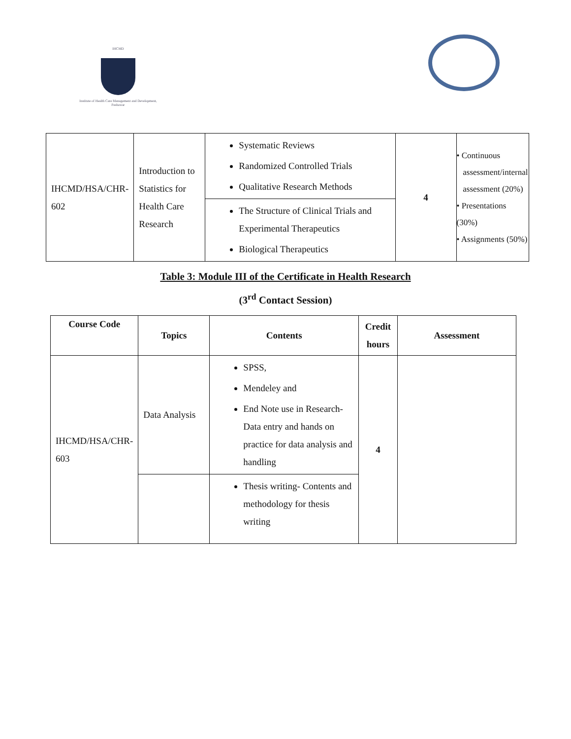IHCMD
Institute of Health Care Management and Development, Peshawar
| IHCMD/HSA/CHR-602 | Introduction to Statistics for Health Care Research | Systematic Reviews Randomized Controlled Trials Qualitative Research Methods | 4 | • Continuous assessment/internal assessment (20%) • Presentations (30%) • Assignments (50%) |
| | | The Structure of Clinical Trials and Experimental Therapeutics Biological Therapeutics | | |
Table 3: Module III of the Certificate in Health Research
(3<sup>rd</sup> Contact Session)
| Course Code | Topics | Contents | Credit hours | Assessment |
| --- | --- | --- | --- | --- |
| IHCMD/HSA/CHR-603 | Data Analysis | SPSS, Mendeley and End Note use in Research-Data entry and hands on practice for data analysis and handling | 4 | |
| | | Thesis writing- Contents and methodology for thesis writing | | |